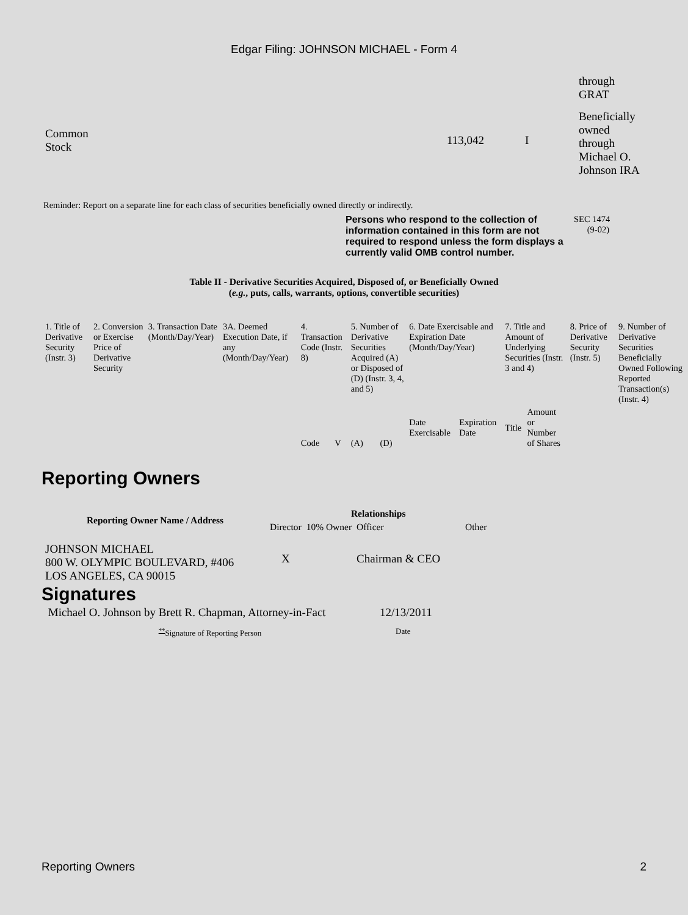Edgar Filing: JOHNSON MICHAEL - Form 4
| | | | through GRAT |
| Common Stock | 113,042 | I | Beneficially owned through Michael O. Johnson IRA |
Reminder: Report on a separate line for each class of securities beneficially owned directly or indirectly.
Persons who respond to the collection of information contained in this form are not required to respond unless the form displays a currently valid OMB control number.
SEC 1474
(9-02)
Table II - Derivative Securities Acquired, Disposed of, or Beneficially Owned
(e.g., puts, calls, warrants, options, convertible securities)
| 1. Title of Derivative Security (Instr. 3) | 2. Conversion or Exercise Price of Derivative Security | 3. Transaction Date (Month/Day/Year) | 3A. Deemed Execution Date, if any (Month/Day/Year) | 4. Transaction Code (Instr. 8) | | 5. Number of Derivative Securities Acquired (A) or Disposed of (D) (Instr. 3, 4, and 5) | | 6. Date Exercisable and Expiration Date (Month/Day/Year) | | 7. Title and Amount of Underlying Securities (Instr. 3 and 4) | | 8. Price of Derivative Security (Instr. 5) | 9. Number of Derivative Securities Beneficially Owned Following Reported Transaction(s) (Instr. 4) |
| | | | | Code | V | (A) | (D) | Date Exercisable | Expiration Date | Title | Amount or Number of Shares | | |
Reporting Owners
| Reporting Owner Name / Address | Relationships | | | |
| --- | --- | --- | --- | --- |
| | Director | 10% Owner | Officer | Other |
| JOHNSON MICHAEL 800 W. OLYMPIC BOULEVARD, #406 LOS ANGELES, CA 90015 | X | | Chairman & CEO | |
Signatures
| Michael O. Johnson by Brett R. Chapman, Attorney-in-Fact | 12/13/2011 |
| <sup>**</sup> Signature of Reporting Person | Date |
Reporting Owners 2